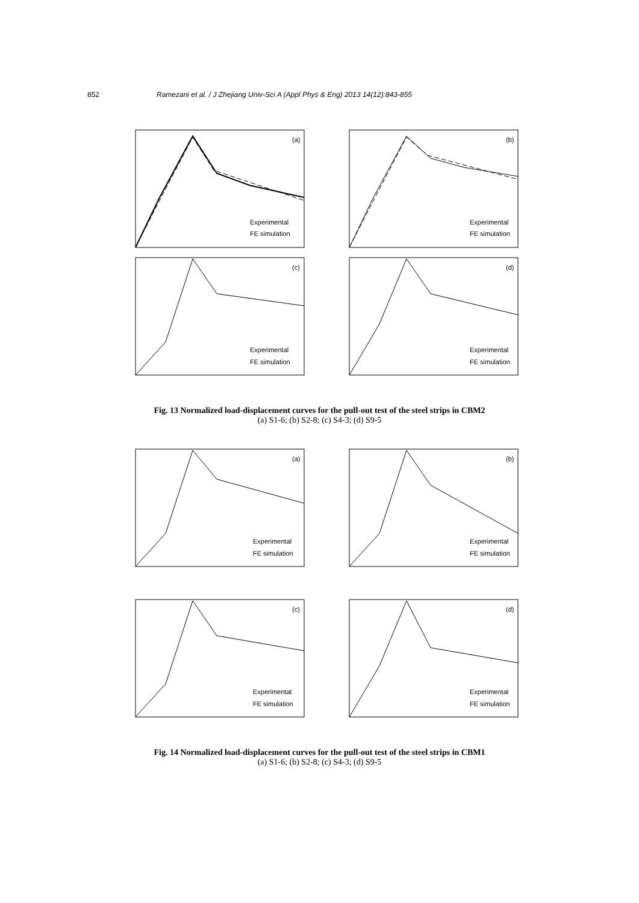852 Ramezani et al. / J Zhejiang Univ-Sci A (Appl Phys & Eng) 2013 14(12):843-855
(a)
Experimental
FE simulation
(b)
Experimental
FE simulation
(c)
Experimental
FE simulation
(d)
Experimental
FE simulation
Fig. 13 Normalized load-displacement curves for the pull-out test of the steel strips in CBM2
(a) S1-6; (b) S2-8; (c) S4-3; (d) S9-5
(a)
Experimental
FE simulation
(b)
Experimental
FE simulation
(c)
Experimental
FE simulation
(d)
Experimental
FE simulation
Fig. 14 Normalized load-displacement curves for the pull-out test of the steel strips in CBM1
(a) S1-6; (b) S2-8; (c) S4-3; (d) S9-5